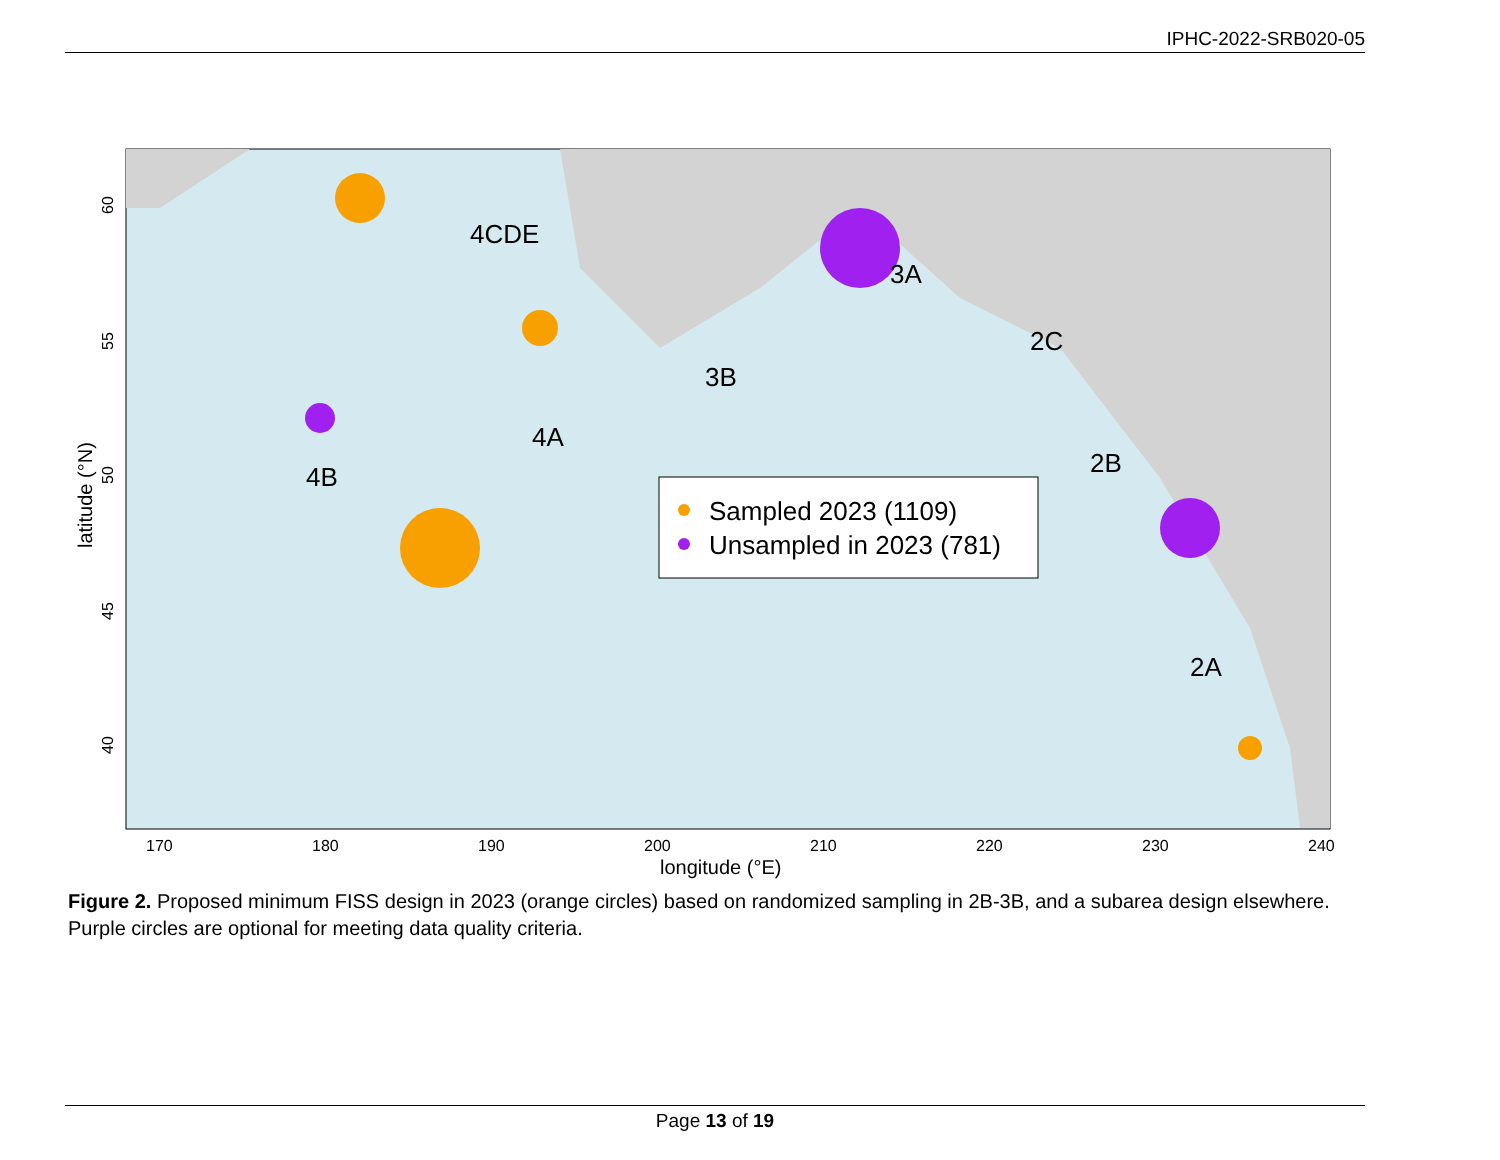IPHC-2022-SRB020-05
4CDE
3A
2C
3B
4A
2B
4B
2A
Sampled 2023 (1109)
Unsampled in 2023 (781)
170
180
190
200
210
220
230
240
longitude (°E)
60
55
50
45
40
latitude (°N)
Figure 2. Proposed minimum FISS design in 2023 (orange circles) based on randomized sampling in 2B-3B, and a subarea design elsewhere. Purple circles are optional for meeting data quality criteria.
Page 13 of 19